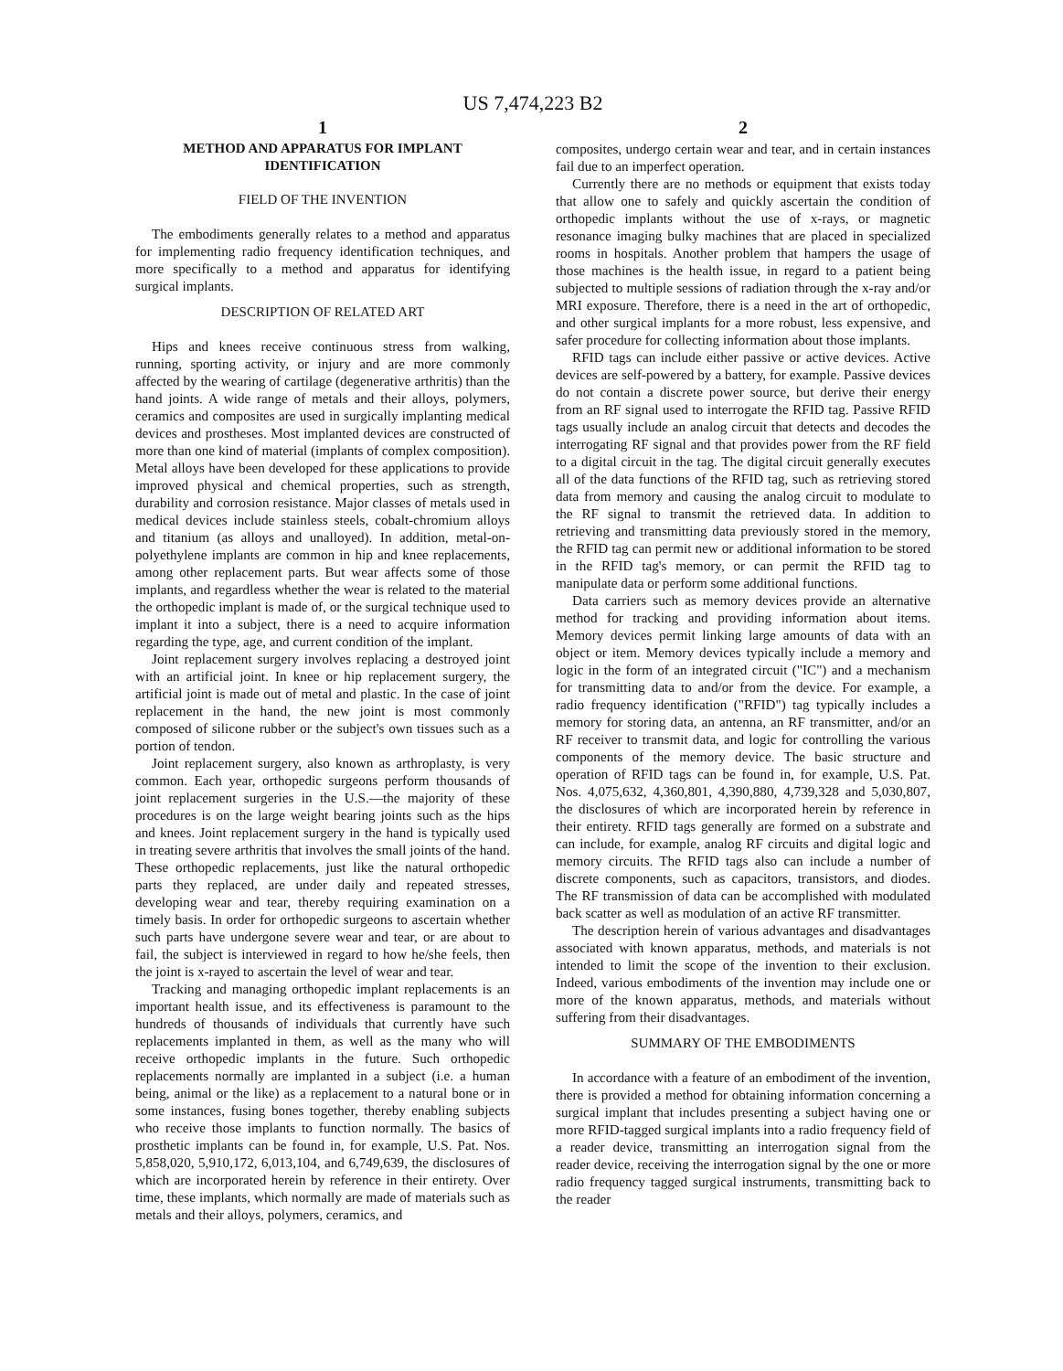US 7,474,223 B2
1
METHOD AND APPARATUS FOR IMPLANT IDENTIFICATION
FIELD OF THE INVENTION
The embodiments generally relates to a method and apparatus for implementing radio frequency identification techniques, and more specifically to a method and apparatus for identifying surgical implants.
DESCRIPTION OF RELATED ART
Hips and knees receive continuous stress from walking, running, sporting activity, or injury and are more commonly affected by the wearing of cartilage (degenerative arthritis) than the hand joints. A wide range of metals and their alloys, polymers, ceramics and composites are used in surgically implanting medical devices and prostheses. Most implanted devices are constructed of more than one kind of material (implants of complex composition). Metal alloys have been developed for these applications to provide improved physical and chemical properties, such as strength, durability and corrosion resistance. Major classes of metals used in medical devices include stainless steels, cobalt-chromium alloys and titanium (as alloys and unalloyed). In addition, metal-on-polyethylene implants are common in hip and knee replacements, among other replacement parts. But wear affects some of those implants, and regardless whether the wear is related to the material the orthopedic implant is made of, or the surgical technique used to implant it into a subject, there is a need to acquire information regarding the type, age, and current condition of the implant.
Joint replacement surgery involves replacing a destroyed joint with an artificial joint. In knee or hip replacement surgery, the artificial joint is made out of metal and plastic. In the case of joint replacement in the hand, the new joint is most commonly composed of silicone rubber or the subject's own tissues such as a portion of tendon.
Joint replacement surgery, also known as arthroplasty, is very common. Each year, orthopedic surgeons perform thousands of joint replacement surgeries in the U.S.—the majority of these procedures is on the large weight bearing joints such as the hips and knees. Joint replacement surgery in the hand is typically used in treating severe arthritis that involves the small joints of the hand. These orthopedic replacements, just like the natural orthopedic parts they replaced, are under daily and repeated stresses, developing wear and tear, thereby requiring examination on a timely basis. In order for orthopedic surgeons to ascertain whether such parts have undergone severe wear and tear, or are about to fail, the subject is interviewed in regard to how he/she feels, then the joint is x-rayed to ascertain the level of wear and tear.
Tracking and managing orthopedic implant replacements is an important health issue, and its effectiveness is paramount to the hundreds of thousands of individuals that currently have such replacements implanted in them, as well as the many who will receive orthopedic implants in the future. Such orthopedic replacements normally are implanted in a subject (i.e. a human being, animal or the like) as a replacement to a natural bone or in some instances, fusing bones together, thereby enabling subjects who receive those implants to function normally. The basics of prosthetic implants can be found in, for example, U.S. Pat. Nos. 5,858,020, 5,910,172, 6,013,104, and 6,749,639, the disclosures of which are incorporated herein by reference in their entirety. Over time, these implants, which normally are made of materials such as metals and their alloys, polymers, ceramics, and
2
composites, undergo certain wear and tear, and in certain instances fail due to an imperfect operation.
Currently there are no methods or equipment that exists today that allow one to safely and quickly ascertain the condition of orthopedic implants without the use of x-rays, or magnetic resonance imaging bulky machines that are placed in specialized rooms in hospitals. Another problem that hampers the usage of those machines is the health issue, in regard to a patient being subjected to multiple sessions of radiation through the x-ray and/or MRI exposure. Therefore, there is a need in the art of orthopedic, and other surgical implants for a more robust, less expensive, and safer procedure for collecting information about those implants.
RFID tags can include either passive or active devices. Active devices are self-powered by a battery, for example. Passive devices do not contain a discrete power source, but derive their energy from an RF signal used to interrogate the RFID tag. Passive RFID tags usually include an analog circuit that detects and decodes the interrogating RF signal and that provides power from the RF field to a digital circuit in the tag. The digital circuit generally executes all of the data functions of the RFID tag, such as retrieving stored data from memory and causing the analog circuit to modulate to the RF signal to transmit the retrieved data. In addition to retrieving and transmitting data previously stored in the memory, the RFID tag can permit new or additional information to be stored in the RFID tag's memory, or can permit the RFID tag to manipulate data or perform some additional functions.
Data carriers such as memory devices provide an alternative method for tracking and providing information about items. Memory devices permit linking large amounts of data with an object or item. Memory devices typically include a memory and logic in the form of an integrated circuit ("IC") and a mechanism for transmitting data to and/or from the device. For example, a radio frequency identification ("RFID") tag typically includes a memory for storing data, an antenna, an RF transmitter, and/or an RF receiver to transmit data, and logic for controlling the various components of the memory device. The basic structure and operation of RFID tags can be found in, for example, U.S. Pat. Nos. 4,075,632, 4,360,801, 4,390,880, 4,739,328 and 5,030,807, the disclosures of which are incorporated herein by reference in their entirety. RFID tags generally are formed on a substrate and can include, for example, analog RF circuits and digital logic and memory circuits. The RFID tags also can include a number of discrete components, such as capacitors, transistors, and diodes. The RF transmission of data can be accomplished with modulated back scatter as well as modulation of an active RF transmitter.
The description herein of various advantages and disadvantages associated with known apparatus, methods, and materials is not intended to limit the scope of the invention to their exclusion. Indeed, various embodiments of the invention may include one or more of the known apparatus, methods, and materials without suffering from their disadvantages.
SUMMARY OF THE EMBODIMENTS
In accordance with a feature of an embodiment of the invention, there is provided a method for obtaining information concerning a surgical implant that includes presenting a subject having one or more RFID-tagged surgical implants into a radio frequency field of a reader device, transmitting an interrogation signal from the reader device, receiving the interrogation signal by the one or more radio frequency tagged surgical instruments, transmitting back to the reader